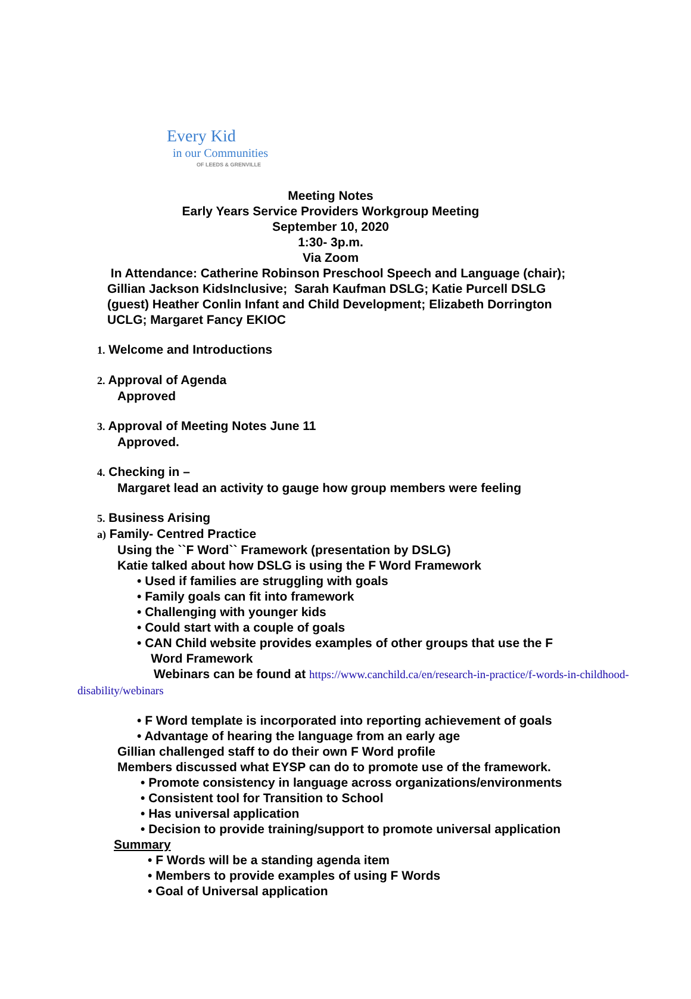Every Kid
in our Communities
OF LEEDS & GRENVILLE
Meeting Notes
Early Years Service Providers Workgroup Meeting
September 10, 2020
1:30- 3p.m.
Via Zoom
In Attendance: Catherine Robinson Preschool Speech and Language (chair); Gillian Jackson KidsInclusive; Sarah Kaufman DSLG; Katie Purcell DSLG (guest) Heather Conlin Infant and Child Development; Elizabeth Dorrington UCLG; Margaret Fancy EKIOC
1. Welcome and Introductions
2. Approval of Agenda
Approved
3. Approval of Meeting Notes June 11
Approved.
4. Checking in –
Margaret lead an activity to gauge how group members were feeling
5. Business Arising
a) Family- Centred Practice
Using the ``F Word`` Framework (presentation by DSLG)
Katie talked about how DSLG is using the F Word Framework
• Used if families are struggling with goals
• Family goals can fit into framework
• Challenging with younger kids
• Could start with a couple of goals
• CAN Child website provides examples of other groups that use the F
Word Framework
Webinars can be found at https://www.canchild.ca/en/research-in-practice/f-words-in-childhood-disability/webinars
• F Word template is incorporated into reporting achievement of goals
• Advantage of hearing the language from an early age
Gillian challenged staff to do their own F Word profile
Members discussed what EYSP can do to promote use of the framework.
• Promote consistency in language across organizations/environments
• Consistent tool for Transition to School
• Has universal application
• Decision to provide training/support to promote universal application
Summary
• F Words will be a standing agenda item
• Members to provide examples of using F Words
• Goal of Universal application